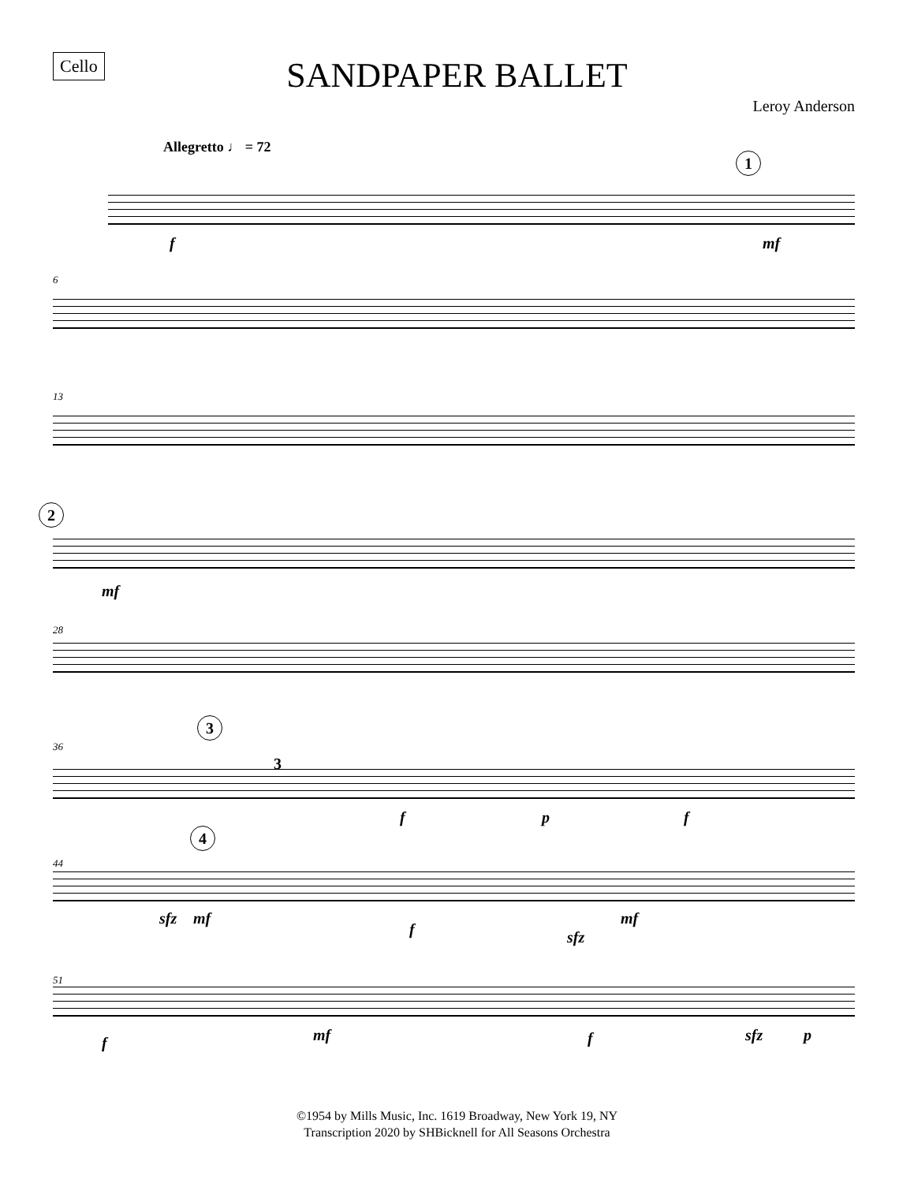Cello
SANDPAPER BALLET
Leroy Anderson
Allegretto ♩ = 72
1
f mf
6
13
2
mf
28
36
3
3
f p f
44
4
sfz mf
f sfz
mf
51
f mf f sfz p
©1954 by Mills Music, Inc. 1619 Broadway, New York 19, NY
Transcription 2020 by SHBicknell for All Seasons Orchestra